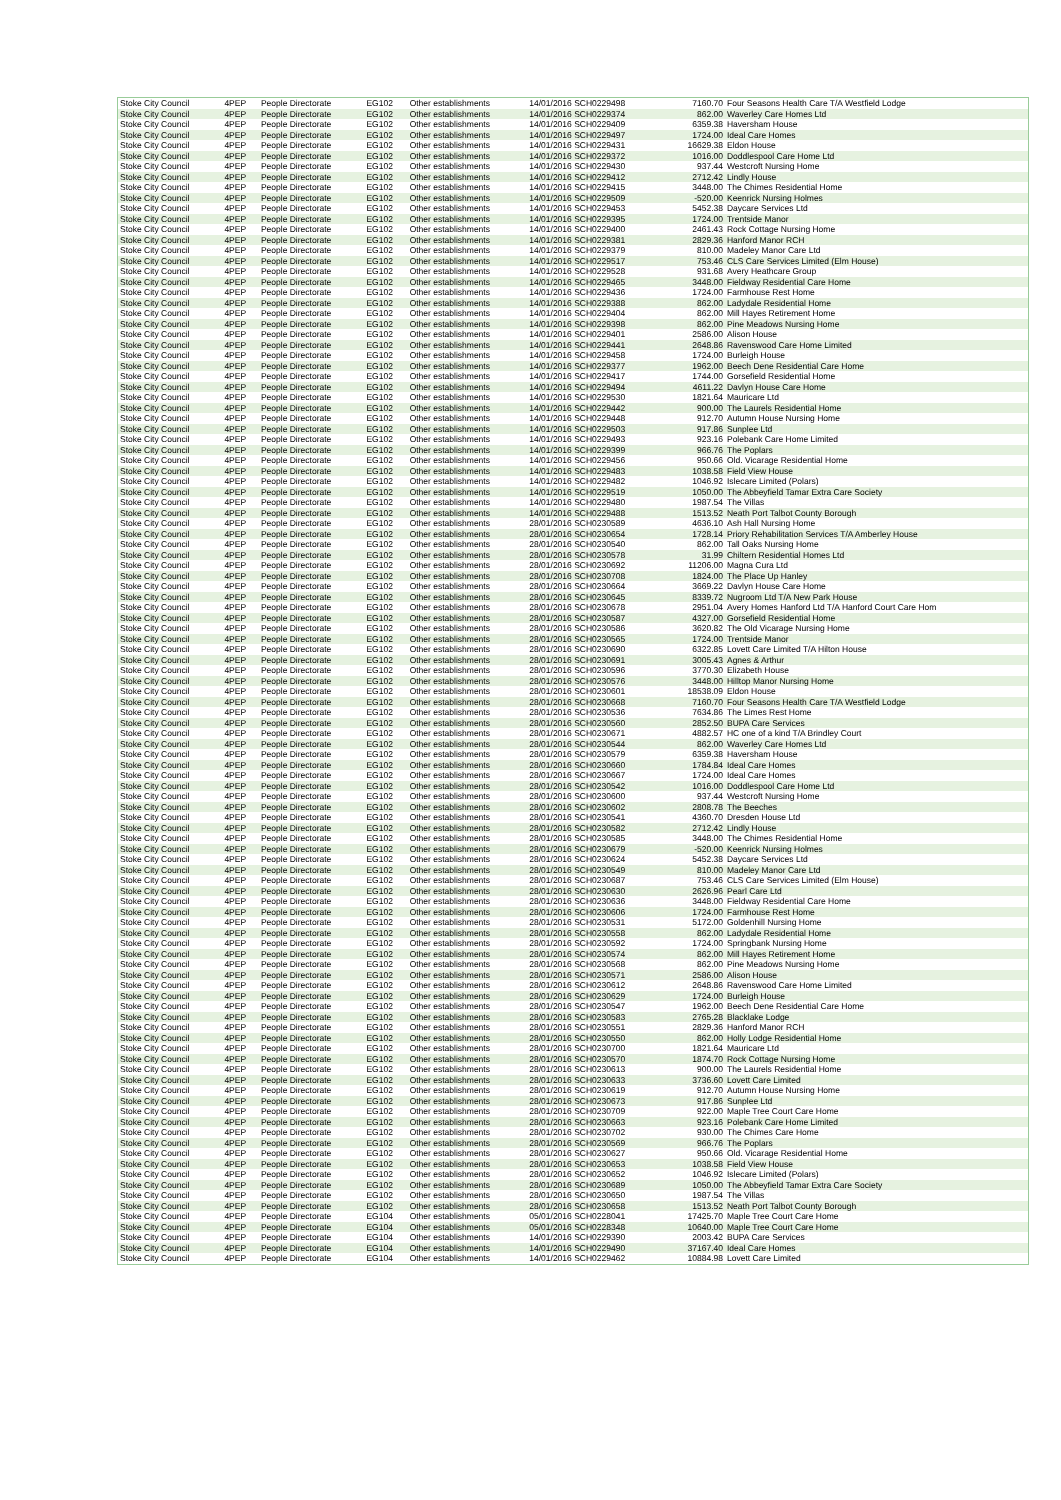| Stoke City Council | 4PEP | People Directorate | EG102 | Other establishments | 14/01/2016 SCH0229498 | 7160.70 | Four Seasons Health Care T/A Westfield Lodge |
| Stoke City Council | 4PEP | People Directorate | EG102 | Other establishments | 14/01/2016 SCH0229374 | 862.00 | Waverley Care Homes Ltd |
| Stoke City Council | 4PEP | People Directorate | EG102 | Other establishments | 14/01/2016 SCH0229409 | 6359.38 | Haversham House |
| Stoke City Council | 4PEP | People Directorate | EG102 | Other establishments | 14/01/2016 SCH0229497 | 1724.00 | Ideal Care Homes |
| Stoke City Council | 4PEP | People Directorate | EG102 | Other establishments | 14/01/2016 SCH0229431 | 16629.38 | Eldon House |
| Stoke City Council | 4PEP | People Directorate | EG102 | Other establishments | 14/01/2016 SCH0229372 | 1016.00 | Doddlespool Care Home Ltd |
| Stoke City Council | 4PEP | People Directorate | EG102 | Other establishments | 14/01/2016 SCH0229430 | 937.44 | Westcroft Nursing Home |
| Stoke City Council | 4PEP | People Directorate | EG102 | Other establishments | 14/01/2016 SCH0229412 | 2712.42 | Lindly House |
| Stoke City Council | 4PEP | People Directorate | EG102 | Other establishments | 14/01/2016 SCH0229415 | 3448.00 | The Chimes Residential Home |
| Stoke City Council | 4PEP | People Directorate | EG102 | Other establishments | 14/01/2016 SCH0229509 | -520.00 | Keenrick Nursing Holmes |
| Stoke City Council | 4PEP | People Directorate | EG102 | Other establishments | 14/01/2016 SCH0229453 | 5452.38 | Daycare Services Ltd |
| Stoke City Council | 4PEP | People Directorate | EG102 | Other establishments | 14/01/2016 SCH0229395 | 1724.00 | Trentside Manor |
| Stoke City Council | 4PEP | People Directorate | EG102 | Other establishments | 14/01/2016 SCH0229400 | 2461.43 | Rock Cottage Nursing Home |
| Stoke City Council | 4PEP | People Directorate | EG102 | Other establishments | 14/01/2016 SCH0229381 | 2829.36 | Hanford Manor RCH |
| Stoke City Council | 4PEP | People Directorate | EG102 | Other establishments | 14/01/2016 SCH0229379 | 810.00 | Madeley Manor Care Ltd |
| Stoke City Council | 4PEP | People Directorate | EG102 | Other establishments | 14/01/2016 SCH0229517 | 753.46 | CLS Care Services Limited (Elm House) |
| Stoke City Council | 4PEP | People Directorate | EG102 | Other establishments | 14/01/2016 SCH0229528 | 931.68 | Avery Heathcare Group |
| Stoke City Council | 4PEP | People Directorate | EG102 | Other establishments | 14/01/2016 SCH0229465 | 3448.00 | Fieldway Residential Care Home |
| Stoke City Council | 4PEP | People Directorate | EG102 | Other establishments | 14/01/2016 SCH0229436 | 1724.00 | Farmhouse Rest Home |
| Stoke City Council | 4PEP | People Directorate | EG102 | Other establishments | 14/01/2016 SCH0229388 | 862.00 | Ladydale Residential Home |
| Stoke City Council | 4PEP | People Directorate | EG102 | Other establishments | 14/01/2016 SCH0229404 | 862.00 | Mill Hayes Retirement Home |
| Stoke City Council | 4PEP | People Directorate | EG102 | Other establishments | 14/01/2016 SCH0229398 | 862.00 | Pine Meadows Nursing Home |
| Stoke City Council | 4PEP | People Directorate | EG102 | Other establishments | 14/01/2016 SCH0229401 | 2586.00 | Alison House |
| Stoke City Council | 4PEP | People Directorate | EG102 | Other establishments | 14/01/2016 SCH0229441 | 2648.86 | Ravenswood Care Home Limited |
| Stoke City Council | 4PEP | People Directorate | EG102 | Other establishments | 14/01/2016 SCH0229458 | 1724.00 | Burleigh House |
| Stoke City Council | 4PEP | People Directorate | EG102 | Other establishments | 14/01/2016 SCH0229377 | 1962.00 | Beech Dene Residential Care Home |
| Stoke City Council | 4PEP | People Directorate | EG102 | Other establishments | 14/01/2016 SCH0229417 | 1744.00 | Gorsefield Residential Home |
| Stoke City Council | 4PEP | People Directorate | EG102 | Other establishments | 14/01/2016 SCH0229494 | 4611.22 | Davlyn House Care Home |
| Stoke City Council | 4PEP | People Directorate | EG102 | Other establishments | 14/01/2016 SCH0229530 | 1821.64 | Mauricare Ltd |
| Stoke City Council | 4PEP | People Directorate | EG102 | Other establishments | 14/01/2016 SCH0229442 | 900.00 | The Laurels Residential Home |
| Stoke City Council | 4PEP | People Directorate | EG102 | Other establishments | 14/01/2016 SCH0229448 | 912.70 | Autumn House Nursing Home |
| Stoke City Council | 4PEP | People Directorate | EG102 | Other establishments | 14/01/2016 SCH0229503 | 917.86 | Sunplee Ltd |
| Stoke City Council | 4PEP | People Directorate | EG102 | Other establishments | 14/01/2016 SCH0229493 | 923.16 | Polebank Care Home Limited |
| Stoke City Council | 4PEP | People Directorate | EG102 | Other establishments | 14/01/2016 SCH0229399 | 966.76 | The Poplars |
| Stoke City Council | 4PEP | People Directorate | EG102 | Other establishments | 14/01/2016 SCH0229456 | 950.66 | Old. Vicarage Residential Home |
| Stoke City Council | 4PEP | People Directorate | EG102 | Other establishments | 14/01/2016 SCH0229483 | 1038.58 | Field View House |
| Stoke City Council | 4PEP | People Directorate | EG102 | Other establishments | 14/01/2016 SCH0229482 | 1046.92 | Islecare Limited (Polars) |
| Stoke City Council | 4PEP | People Directorate | EG102 | Other establishments | 14/01/2016 SCH0229519 | 1050.00 | The Abbeyfield Tamar Extra Care Society |
| Stoke City Council | 4PEP | People Directorate | EG102 | Other establishments | 14/01/2016 SCH0229480 | 1987.54 | The Villas |
| Stoke City Council | 4PEP | People Directorate | EG102 | Other establishments | 14/01/2016 SCH0229488 | 1513.52 | Neath Port Talbot County Borough |
| Stoke City Council | 4PEP | People Directorate | EG102 | Other establishments | 28/01/2016 SCH0230589 | 4636.10 | Ash Hall Nursing Home |
| Stoke City Council | 4PEP | People Directorate | EG102 | Other establishments | 28/01/2016 SCH0230654 | 1728.14 | Priory Rehabilitation Services T/A Amberley House |
| Stoke City Council | 4PEP | People Directorate | EG102 | Other establishments | 28/01/2016 SCH0230540 | 862.00 | Tall Oaks Nursing Home |
| Stoke City Council | 4PEP | People Directorate | EG102 | Other establishments | 28/01/2016 SCH0230578 | 31.99 | Chiltern Residential Homes Ltd |
| Stoke City Council | 4PEP | People Directorate | EG102 | Other establishments | 28/01/2016 SCH0230692 | 11206.00 | Magna Cura Ltd |
| Stoke City Council | 4PEP | People Directorate | EG102 | Other establishments | 28/01/2016 SCH0230708 | 1824.00 | The Place Up Hanley |
| Stoke City Council | 4PEP | People Directorate | EG102 | Other establishments | 28/01/2016 SCH0230664 | 3669.22 | Davlyn House Care Home |
| Stoke City Council | 4PEP | People Directorate | EG102 | Other establishments | 28/01/2016 SCH0230645 | 8339.72 | Nugroom Ltd T/A New Park House |
| Stoke City Council | 4PEP | People Directorate | EG102 | Other establishments | 28/01/2016 SCH0230678 | 2951.04 | Avery Homes Hanford Ltd T/A Hanford Court Care Hom |
| Stoke City Council | 4PEP | People Directorate | EG102 | Other establishments | 28/01/2016 SCH0230587 | 4327.00 | Gorsefield Residential Home |
| Stoke City Council | 4PEP | People Directorate | EG102 | Other establishments | 28/01/2016 SCH0230586 | 3620.82 | The Old Vicarage Nursing Home |
| Stoke City Council | 4PEP | People Directorate | EG102 | Other establishments | 28/01/2016 SCH0230565 | 1724.00 | Trentside Manor |
| Stoke City Council | 4PEP | People Directorate | EG102 | Other establishments | 28/01/2016 SCH0230690 | 6322.85 | Lovett Care Limited T/A Hilton House |
| Stoke City Council | 4PEP | People Directorate | EG102 | Other establishments | 28/01/2016 SCH0230691 | 3005.43 | Agnes & Arthur |
| Stoke City Council | 4PEP | People Directorate | EG102 | Other establishments | 28/01/2016 SCH0230596 | 3770.30 | Elizabeth House |
| Stoke City Council | 4PEP | People Directorate | EG102 | Other establishments | 28/01/2016 SCH0230576 | 3448.00 | Hilltop Manor Nursing Home |
| Stoke City Council | 4PEP | People Directorate | EG102 | Other establishments | 28/01/2016 SCH0230601 | 18538.09 | Eldon House |
| Stoke City Council | 4PEP | People Directorate | EG102 | Other establishments | 28/01/2016 SCH0230668 | 7160.70 | Four Seasons Health Care T/A Westfield Lodge |
| Stoke City Council | 4PEP | People Directorate | EG102 | Other establishments | 28/01/2016 SCH0230536 | 7634.86 | The Limes Rest Home |
| Stoke City Council | 4PEP | People Directorate | EG102 | Other establishments | 28/01/2016 SCH0230560 | 2852.50 | BUPA Care Services |
| Stoke City Council | 4PEP | People Directorate | EG102 | Other establishments | 28/01/2016 SCH0230671 | 4882.57 | HC one of a kind T/A Brindley Court |
| Stoke City Council | 4PEP | People Directorate | EG102 | Other establishments | 28/01/2016 SCH0230544 | 862.00 | Waverley Care Homes Ltd |
| Stoke City Council | 4PEP | People Directorate | EG102 | Other establishments | 28/01/2016 SCH0230579 | 6359.38 | Haversham House |
| Stoke City Council | 4PEP | People Directorate | EG102 | Other establishments | 28/01/2016 SCH0230660 | 1784.84 | Ideal Care Homes |
| Stoke City Council | 4PEP | People Directorate | EG102 | Other establishments | 28/01/2016 SCH0230667 | 1724.00 | Ideal Care Homes |
| Stoke City Council | 4PEP | People Directorate | EG102 | Other establishments | 28/01/2016 SCH0230542 | 1016.00 | Doddlespool Care Home Ltd |
| Stoke City Council | 4PEP | People Directorate | EG102 | Other establishments | 28/01/2016 SCH0230600 | 937.44 | Westcroft Nursing Home |
| Stoke City Council | 4PEP | People Directorate | EG102 | Other establishments | 28/01/2016 SCH0230602 | 2808.78 | The Beeches |
| Stoke City Council | 4PEP | People Directorate | EG102 | Other establishments | 28/01/2016 SCH0230541 | 4360.70 | Dresden House Ltd |
| Stoke City Council | 4PEP | People Directorate | EG102 | Other establishments | 28/01/2016 SCH0230582 | 2712.42 | Lindly House |
| Stoke City Council | 4PEP | People Directorate | EG102 | Other establishments | 28/01/2016 SCH0230585 | 3448.00 | The Chimes Residential Home |
| Stoke City Council | 4PEP | People Directorate | EG102 | Other establishments | 28/01/2016 SCH0230679 | -520.00 | Keenrick Nursing Holmes |
| Stoke City Council | 4PEP | People Directorate | EG102 | Other establishments | 28/01/2016 SCH0230624 | 5452.38 | Daycare Services Ltd |
| Stoke City Council | 4PEP | People Directorate | EG102 | Other establishments | 28/01/2016 SCH0230549 | 810.00 | Madeley Manor Care Ltd |
| Stoke City Council | 4PEP | People Directorate | EG102 | Other establishments | 28/01/2016 SCH0230687 | 753.46 | CLS Care Services Limited (Elm House) |
| Stoke City Council | 4PEP | People Directorate | EG102 | Other establishments | 28/01/2016 SCH0230630 | 2626.96 | Pearl Care Ltd |
| Stoke City Council | 4PEP | People Directorate | EG102 | Other establishments | 28/01/2016 SCH0230636 | 3448.00 | Fieldway Residential Care Home |
| Stoke City Council | 4PEP | People Directorate | EG102 | Other establishments | 28/01/2016 SCH0230606 | 1724.00 | Farmhouse Rest Home |
| Stoke City Council | 4PEP | People Directorate | EG102 | Other establishments | 28/01/2016 SCH0230531 | 5172.00 | Goldenhill Nursing Home |
| Stoke City Council | 4PEP | People Directorate | EG102 | Other establishments | 28/01/2016 SCH0230558 | 862.00 | Ladydale Residential Home |
| Stoke City Council | 4PEP | People Directorate | EG102 | Other establishments | 28/01/2016 SCH0230592 | 1724.00 | Springbank Nursing Home |
| Stoke City Council | 4PEP | People Directorate | EG102 | Other establishments | 28/01/2016 SCH0230574 | 862.00 | Mill Hayes Retirement Home |
| Stoke City Council | 4PEP | People Directorate | EG102 | Other establishments | 28/01/2016 SCH0230568 | 862.00 | Pine Meadows Nursing Home |
| Stoke City Council | 4PEP | People Directorate | EG102 | Other establishments | 28/01/2016 SCH0230571 | 2586.00 | Alison House |
| Stoke City Council | 4PEP | People Directorate | EG102 | Other establishments | 28/01/2016 SCH0230612 | 2648.86 | Ravenswood Care Home Limited |
| Stoke City Council | 4PEP | People Directorate | EG102 | Other establishments | 28/01/2016 SCH0230629 | 1724.00 | Burleigh House |
| Stoke City Council | 4PEP | People Directorate | EG102 | Other establishments | 28/01/2016 SCH0230547 | 1962.00 | Beech Dene Residential Care Home |
| Stoke City Council | 4PEP | People Directorate | EG102 | Other establishments | 28/01/2016 SCH0230583 | 2765.28 | Blacklake Lodge |
| Stoke City Council | 4PEP | People Directorate | EG102 | Other establishments | 28/01/2016 SCH0230551 | 2829.36 | Hanford Manor RCH |
| Stoke City Council | 4PEP | People Directorate | EG102 | Other establishments | 28/01/2016 SCH0230550 | 862.00 | Holly Lodge Residential Home |
| Stoke City Council | 4PEP | People Directorate | EG102 | Other establishments | 28/01/2016 SCH0230700 | 1821.64 | Mauricare Ltd |
| Stoke City Council | 4PEP | People Directorate | EG102 | Other establishments | 28/01/2016 SCH0230570 | 1874.70 | Rock Cottage Nursing Home |
| Stoke City Council | 4PEP | People Directorate | EG102 | Other establishments | 28/01/2016 SCH0230613 | 900.00 | The Laurels Residential Home |
| Stoke City Council | 4PEP | People Directorate | EG102 | Other establishments | 28/01/2016 SCH0230633 | 3736.60 | Lovett Care Limited |
| Stoke City Council | 4PEP | People Directorate | EG102 | Other establishments | 28/01/2016 SCH0230619 | 912.70 | Autumn House Nursing Home |
| Stoke City Council | 4PEP | People Directorate | EG102 | Other establishments | 28/01/2016 SCH0230673 | 917.86 | Sunplee Ltd |
| Stoke City Council | 4PEP | People Directorate | EG102 | Other establishments | 28/01/2016 SCH0230709 | 922.00 | Maple Tree Court Care Home |
| Stoke City Council | 4PEP | People Directorate | EG102 | Other establishments | 28/01/2016 SCH0230663 | 923.16 | Polebank Care Home Limited |
| Stoke City Council | 4PEP | People Directorate | EG102 | Other establishments | 28/01/2016 SCH0230702 | 930.00 | The Chimes Care Home |
| Stoke City Council | 4PEP | People Directorate | EG102 | Other establishments | 28/01/2016 SCH0230569 | 966.76 | The Poplars |
| Stoke City Council | 4PEP | People Directorate | EG102 | Other establishments | 28/01/2016 SCH0230627 | 950.66 | Old. Vicarage Residential Home |
| Stoke City Council | 4PEP | People Directorate | EG102 | Other establishments | 28/01/2016 SCH0230653 | 1038.58 | Field View House |
| Stoke City Council | 4PEP | People Directorate | EG102 | Other establishments | 28/01/2016 SCH0230652 | 1046.92 | Islecare Limited (Polars) |
| Stoke City Council | 4PEP | People Directorate | EG102 | Other establishments | 28/01/2016 SCH0230689 | 1050.00 | The Abbeyfield Tamar Extra Care Society |
| Stoke City Council | 4PEP | People Directorate | EG102 | Other establishments | 28/01/2016 SCH0230650 | 1987.54 | The Villas |
| Stoke City Council | 4PEP | People Directorate | EG102 | Other establishments | 28/01/2016 SCH0230658 | 1513.52 | Neath Port Talbot County Borough |
| Stoke City Council | 4PEP | People Directorate | EG104 | Other establishments | 05/01/2016 SCH0228041 | 17425.70 | Maple Tree Court Care Home |
| Stoke City Council | 4PEP | People Directorate | EG104 | Other establishments | 05/01/2016 SCH0228348 | 10640.00 | Maple Tree Court Care Home |
| Stoke City Council | 4PEP | People Directorate | EG104 | Other establishments | 14/01/2016 SCH0229390 | 2003.42 | BUPA Care Services |
| Stoke City Council | 4PEP | People Directorate | EG104 | Other establishments | 14/01/2016 SCH0229490 | 37167.40 | Ideal Care Homes |
| Stoke City Council | 4PEP | People Directorate | EG104 | Other establishments | 14/01/2016 SCH0229462 | 10884.98 | Lovett Care Limited |